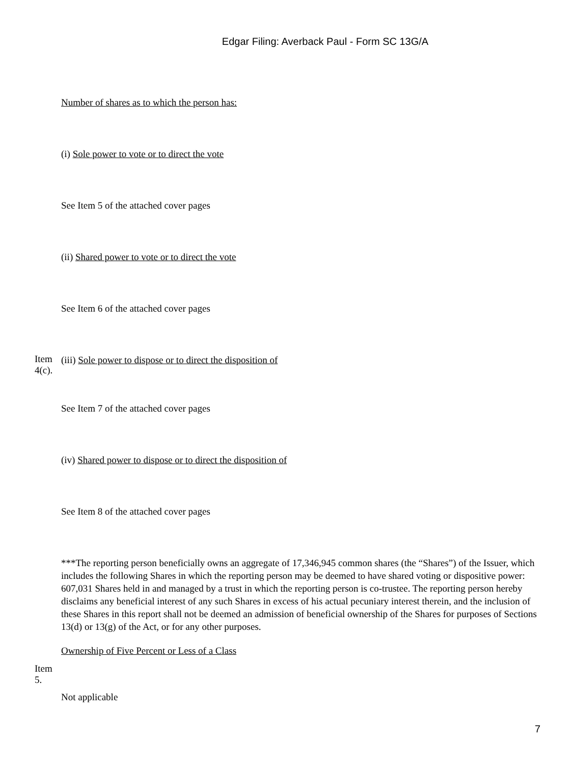Edgar Filing: Averback Paul - Form SC 13G/A
Number of shares as to which the person has:
(i) Sole power to vote or to direct the vote
See Item 5 of the attached cover pages
(ii) Shared power to vote or to direct the vote
See Item 6 of the attached cover pages
Item 4(c).
(iii) Sole power to dispose or to direct the disposition of
See Item 7 of the attached cover pages
(iv) Shared power to dispose or to direct the disposition of
See Item 8 of the attached cover pages
***The reporting person beneficially owns an aggregate of 17,346,945 common shares (the “Shares”) of the Issuer, which includes the following Shares in which the reporting person may be deemed to have shared voting or dispositive power: 607,031 Shares held in and managed by a trust in which the reporting person is co-trustee. The reporting person hereby disclaims any beneficial interest of any such Shares in excess of his actual pecuniary interest therein, and the inclusion of these Shares in this report shall not be deemed an admission of beneficial ownership of the Shares for purposes of Sections 13(d) or 13(g) of the Act, or for any other purposes.
Ownership of Five Percent or Less of a Class
Item 5.
Not applicable
7